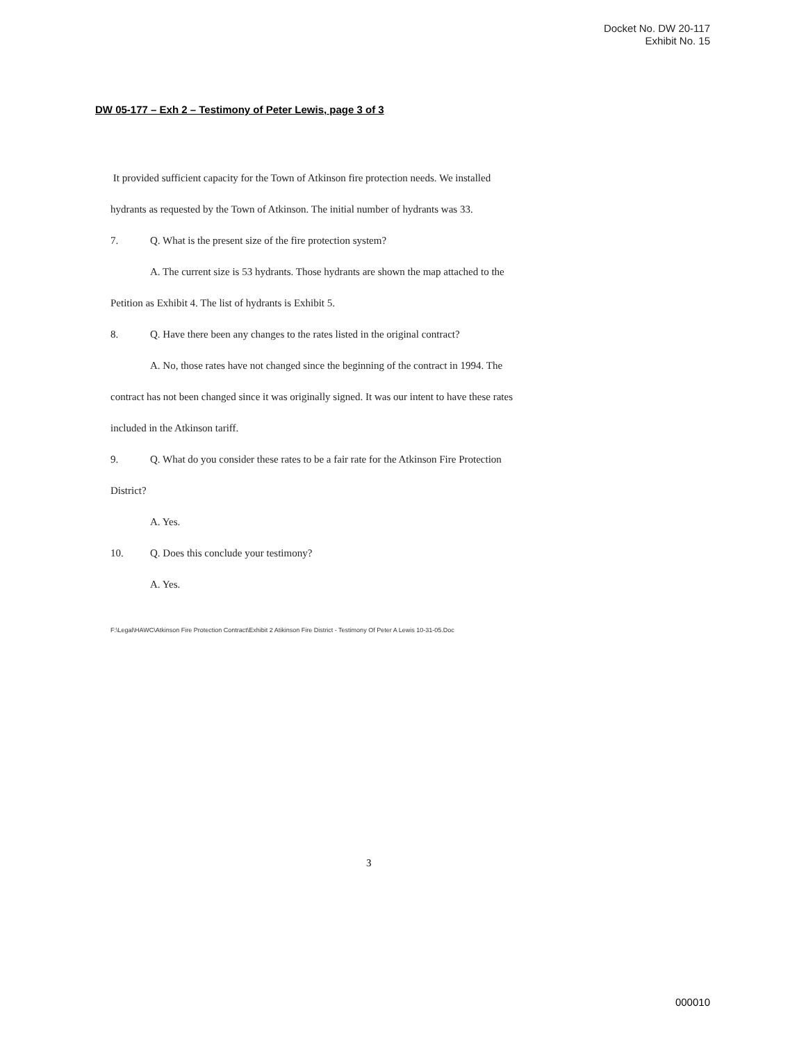Docket No. DW 20-117
Exhibit No. 15
DW 05-177 – Exh 2 – Testimony of Peter Lewis, page 3 of 3
It provided sufficient capacity for the Town of Atkinson fire protection needs. We installed
hydrants as requested by the Town of Atkinson. The initial number of hydrants was 33.
7. Q. What is the present size of the fire protection system?
A. The current size is 53 hydrants. Those hydrants are shown the map attached to the
Petition as Exhibit 4. The list of hydrants is Exhibit 5.
8. Q. Have there been any changes to the rates listed in the original contract?
A. No, those rates have not changed since the beginning of the contract in 1994. The
contract has not been changed since it was originally signed. It was our intent to have these rates
included in the Atkinson tariff.
9. Q. What do you consider these rates to be a fair rate for the Atkinson Fire Protection
District?
A. Yes.
10. Q. Does this conclude your testimony?
A. Yes.
F:\Legal\HAWC\Atkinson Fire Protection Contract\Exhibit 2 Atikinson Fire District - Testimony Of Peter A Lewis 10-31-05.Doc
3
000010